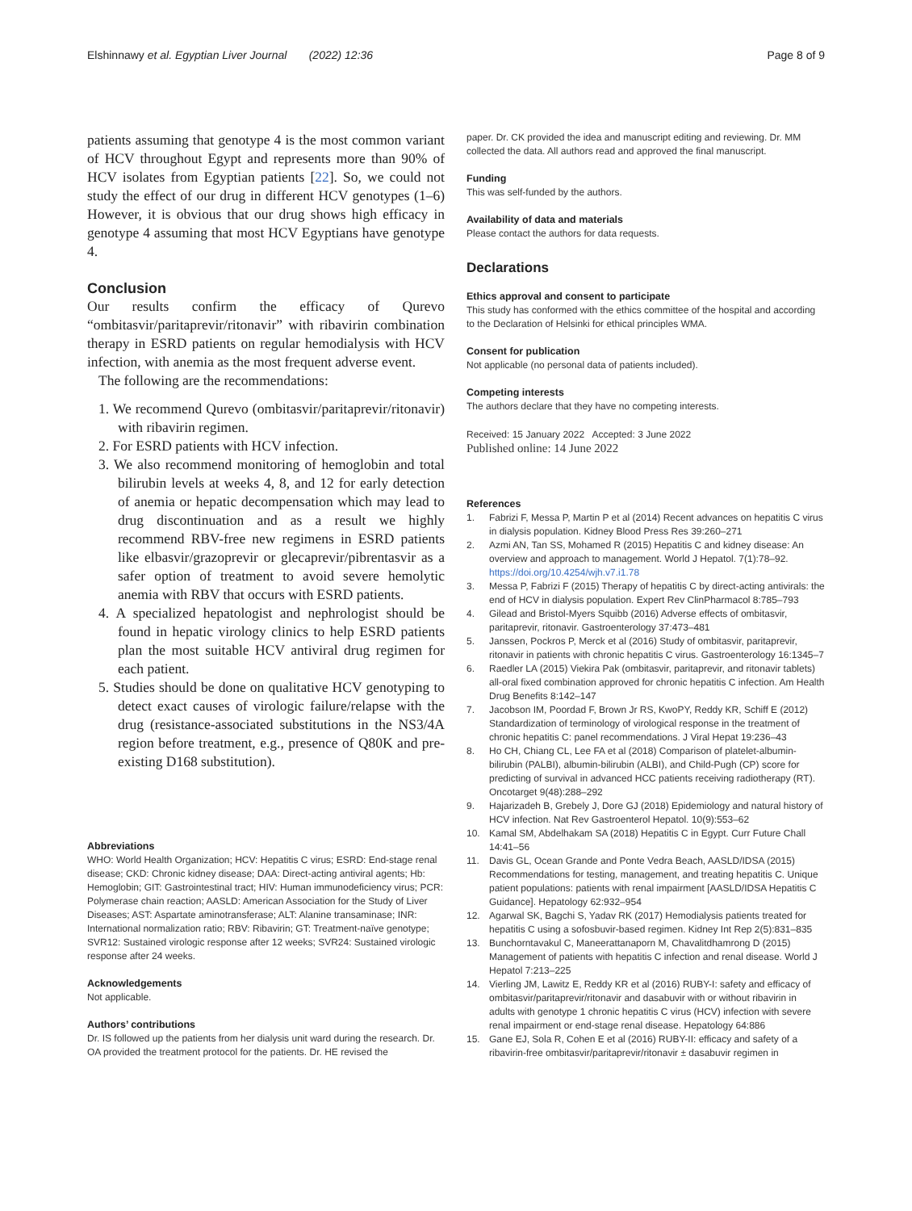Elshinnawy et al. Egyptian Liver Journal (2022) 12:36 Page 8 of 9
patients assuming that genotype 4 is the most common variant of HCV throughout Egypt and represents more than 90% of HCV isolates from Egyptian patients [22]. So, we could not study the effect of our drug in different HCV genotypes (1–6) However, it is obvious that our drug shows high efficacy in genotype 4 assuming that most HCV Egyptians have genotype 4.
Conclusion
Our results confirm the efficacy of Qurevo “ombitasvir/paritaprevir/ritonavir” with ribavirin combination therapy in ESRD patients on regular hemodialysis with HCV infection, with anemia as the most frequent adverse event.
The following are the recommendations:
1. We recommend Qurevo (ombitasvir/paritaprevir/ritonavir) with ribavirin regimen.
2. For ESRD patients with HCV infection.
3. We also recommend monitoring of hemoglobin and total bilirubin levels at weeks 4, 8, and 12 for early detection of anemia or hepatic decompensation which may lead to drug discontinuation and as a result we highly recommend RBV-free new regimens in ESRD patients like elbasvir/grazoprevir or glecaprevir/pibrentasvir as a safer option of treatment to avoid severe hemolytic anemia with RBV that occurs with ESRD patients.
4. A specialized hepatologist and nephrologist should be found in hepatic virology clinics to help ESRD patients plan the most suitable HCV antiviral drug regimen for each patient.
5. Studies should be done on qualitative HCV genotyping to detect exact causes of virologic failure/relapse with the drug (resistance-associated substitutions in the NS3/4A region before treatment, e.g., presence of Q80K and pre-existing D168 substitution).
Abbreviations
WHO: World Health Organization; HCV: Hepatitis C virus; ESRD: End-stage renal disease; CKD: Chronic kidney disease; DAA: Direct-acting antiviral agents; Hb: Hemoglobin; GIT: Gastrointestinal tract; HIV: Human immunodeficiency virus; PCR: Polymerase chain reaction; AASLD: American Association for the Study of Liver Diseases; AST: Aspartate aminotransferase; ALT: Alanine transaminase; INR: International normalization ratio; RBV: Ribavirin; GT: Treatment-naïve genotype; SVR12: Sustained virologic response after 12 weeks; SVR24: Sustained virologic response after 24 weeks.
Acknowledgements
Not applicable.
Authors’ contributions
Dr. IS followed up the patients from her dialysis unit ward during the research. Dr. OA provided the treatment protocol for the patients. Dr. HE revised the
paper. Dr. CK provided the idea and manuscript editing and reviewing. Dr. MM collected the data. All authors read and approved the final manuscript.
Funding
This was self-funded by the authors.
Availability of data and materials
Please contact the authors for data requests.
Declarations
Ethics approval and consent to participate
This study has conformed with the ethics committee of the hospital and according to the Declaration of Helsinki for ethical principles WMA.
Consent for publication
Not applicable (no personal data of patients included).
Competing interests
The authors declare that they have no competing interests.
Received: 15 January 2022 Accepted: 3 June 2022
Published online: 14 June 2022
References
1. Fabrizi F, Messa P, Martin P et al (2014) Recent advances on hepatitis C virus in dialysis population. Kidney Blood Press Res 39:260–271
2. Azmi AN, Tan SS, Mohamed R (2015) Hepatitis C and kidney disease: An overview and approach to management. World J Hepatol. 7(1):78–92. https://doi.org/10.4254/wjh.v7.i1.78
3. Messa P, Fabrizi F (2015) Therapy of hepatitis C by direct-acting antivirals: the end of HCV in dialysis population. Expert Rev ClinPharmacol 8:785–793
4. Gilead and Bristol-Myers Squibb (2016) Adverse effects of ombitasvir, paritaprevir, ritonavir. Gastroenterology 37:473–481
5. Janssen, Pockros P, Merck et al (2016) Study of ombitasvir, paritaprevir, ritonavir in patients with chronic hepatitis C virus. Gastroenterology 16:1345–7
6. Raedler LA (2015) Viekira Pak (ombitasvir, paritaprevir, and ritonavir tablets) all-oral fixed combination approved for chronic hepatitis C infection. Am Health Drug Benefits 8:142–147
7. Jacobson IM, Poordad F, Brown Jr RS, KwoPY, Reddy KR, Schiff E (2012) Standardization of terminology of virological response in the treatment of chronic hepatitis C: panel recommendations. J Viral Hepat 19:236–43
8. Ho CH, Chiang CL, Lee FA et al (2018) Comparison of platelet-albumin-bilirubin (PALBI), albumin-bilirubin (ALBI), and Child-Pugh (CP) score for predicting of survival in advanced HCC patients receiving radiotherapy (RT). Oncotarget 9(48):288–292
9. Hajarizadeh B, Grebely J, Dore GJ (2018) Epidemiology and natural history of HCV infection. Nat Rev Gastroenterol Hepatol. 10(9):553–62
10. Kamal SM, Abdelhakam SA (2018) Hepatitis C in Egypt. Curr Future Chall 14:41–56
11. Davis GL, Ocean Grande and Ponte Vedra Beach, AASLD/IDSA (2015) Recommendations for testing, management, and treating hepatitis C. Unique patient populations: patients with renal impairment [AASLD/IDSA Hepatitis C Guidance]. Hepatology 62:932–954
12. Agarwal SK, Bagchi S, Yadav RK (2017) Hemodialysis patients treated for hepatitis C using a sofosbuvir-based regimen. Kidney Int Rep 2(5):831–835
13. Bunchorntavakul C, Maneerattanaporn M, Chavalitdhamrong D (2015) Management of patients with hepatitis C infection and renal disease. World J Hepatol 7:213–225
14. Vierling JM, Lawitz E, Reddy KR et al (2016) RUBY-I: safety and efficacy of ombitasvir/paritaprevir/ritonavir and dasabuvir with or without ribavirin in adults with genotype 1 chronic hepatitis C virus (HCV) infection with severe renal impairment or end-stage renal disease. Hepatology 64:886
15. Gane EJ, Sola R, Cohen E et al (2016) RUBY-II: efficacy and safety of a ribavirin-free ombitasvir/paritaprevir/ritonavir ± dasabuvir regimen in